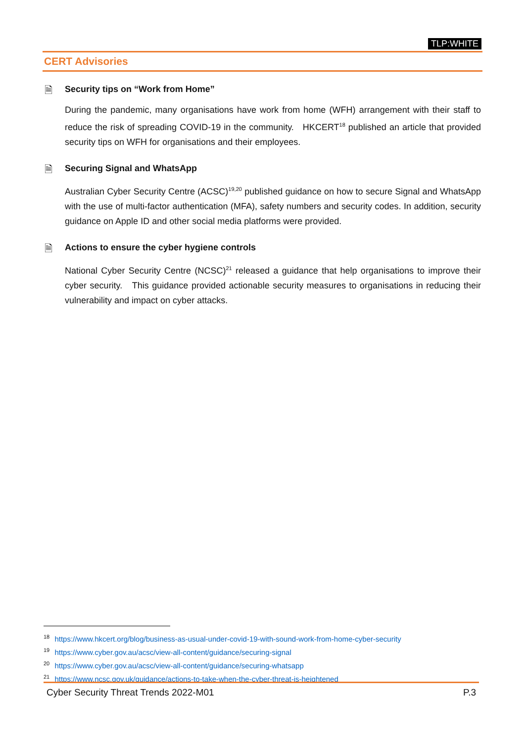TLP:WHITE
CERT Advisories
🗎 Security tips on “Work from Home”
During the pandemic, many organisations have work from home (WFH) arrangement with their staff to reduce the risk of spreading COVID-19 in the community. HKCERT<sup>18</sup> published an article that provided security tips on WFH for organisations and their employees.
🗎 Securing Signal and WhatsApp
Australian Cyber Security Centre (ACSC)<sup>19,20</sup> published guidance on how to secure Signal and WhatsApp with the use of multi-factor authentication (MFA), safety numbers and security codes. In addition, security guidance on Apple ID and other social media platforms were provided.
🗎 Actions to ensure the cyber hygiene controls
National Cyber Security Centre (NCSC)<sup>21</sup> released a guidance that help organisations to improve their cyber security. This guidance provided actionable security measures to organisations in reducing their vulnerability and impact on cyber attacks.
<sup>18</sup> https://www.hkcert.org/blog/business-as-usual-under-covid-19-with-sound-work-from-home-cyber-security
<sup>19</sup> https://www.cyber.gov.au/acsc/view-all-content/guidance/securing-signal
<sup>20</sup> https://www.cyber.gov.au/acsc/view-all-content/guidance/securing-whatsapp
<sup>21</sup> https://www.ncsc.gov.uk/guidance/actions-to-take-when-the-cyber-threat-is-heightened
Cyber Security Threat Trends 2022-M01 P.3